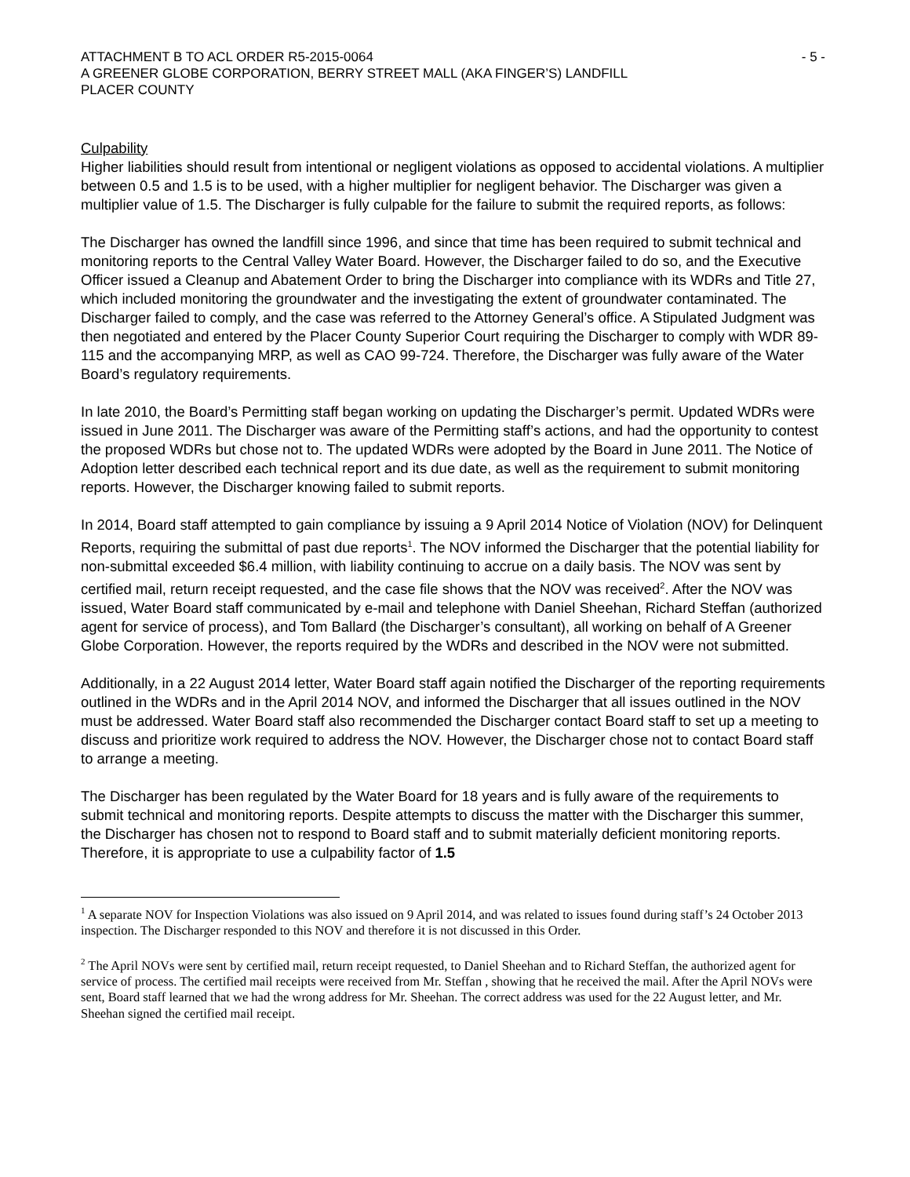ATTACHMENT B TO ACL ORDER R5-2015-0064 - 5 -
A GREENER GLOBE CORPORATION, BERRY STREET MALL (AKA FINGER’S) LANDFILL
PLACER COUNTY
Culpability
Higher liabilities should result from intentional or negligent violations as opposed to accidental violations. A multiplier between 0.5 and 1.5 is to be used, with a higher multiplier for negligent behavior. The Discharger was given a multiplier value of 1.5. The Discharger is fully culpable for the failure to submit the required reports, as follows:
The Discharger has owned the landfill since 1996, and since that time has been required to submit technical and monitoring reports to the Central Valley Water Board. However, the Discharger failed to do so, and the Executive Officer issued a Cleanup and Abatement Order to bring the Discharger into compliance with its WDRs and Title 27, which included monitoring the groundwater and the investigating the extent of groundwater contaminated. The Discharger failed to comply, and the case was referred to the Attorney General’s office. A Stipulated Judgment was then negotiated and entered by the Placer County Superior Court requiring the Discharger to comply with WDR 89-115 and the accompanying MRP, as well as CAO 99-724. Therefore, the Discharger was fully aware of the Water Board’s regulatory requirements.
In late 2010, the Board’s Permitting staff began working on updating the Discharger’s permit. Updated WDRs were issued in June 2011. The Discharger was aware of the Permitting staff’s actions, and had the opportunity to contest the proposed WDRs but chose not to. The updated WDRs were adopted by the Board in June 2011. The Notice of Adoption letter described each technical report and its due date, as well as the requirement to submit monitoring reports. However, the Discharger knowing failed to submit reports.
In 2014, Board staff attempted to gain compliance by issuing a 9 April 2014 Notice of Violation (NOV) for Delinquent Reports, requiring the submittal of past due reports<sup>1</sup>. The NOV informed the Discharger that the potential liability for non-submittal exceeded $6.4 million, with liability continuing to accrue on a daily basis. The NOV was sent by certified mail, return receipt requested, and the case file shows that the NOV was received<sup>2</sup>. After the NOV was issued, Water Board staff communicated by e-mail and telephone with Daniel Sheehan, Richard Steffan (authorized agent for service of process), and Tom Ballard (the Discharger’s consultant), all working on behalf of A Greener Globe Corporation. However, the reports required by the WDRs and described in the NOV were not submitted.
Additionally, in a 22 August 2014 letter, Water Board staff again notified the Discharger of the reporting requirements outlined in the WDRs and in the April 2014 NOV, and informed the Discharger that all issues outlined in the NOV must be addressed. Water Board staff also recommended the Discharger contact Board staff to set up a meeting to discuss and prioritize work required to address the NOV. However, the Discharger chose not to contact Board staff to arrange a meeting.
The Discharger has been regulated by the Water Board for 18 years and is fully aware of the requirements to submit technical and monitoring reports. Despite attempts to discuss the matter with the Discharger this summer, the Discharger has chosen not to respond to Board staff and to submit materially deficient monitoring reports. Therefore, it is appropriate to use a culpability factor of 1.5
<sup>1</sup> A separate NOV for Inspection Violations was also issued on 9 April 2014, and was related to issues found during staff’s 24 October 2013 inspection. The Discharger responded to this NOV and therefore it is not discussed in this Order.
<sup>2</sup> The April NOVs were sent by certified mail, return receipt requested, to Daniel Sheehan and to Richard Steffan, the authorized agent for service of process. The certified mail receipts were received from Mr. Steffan , showing that he received the mail. After the April NOVs were sent, Board staff learned that we had the wrong address for Mr. Sheehan. The correct address was used for the 22 August letter, and Mr. Sheehan signed the certified mail receipt.